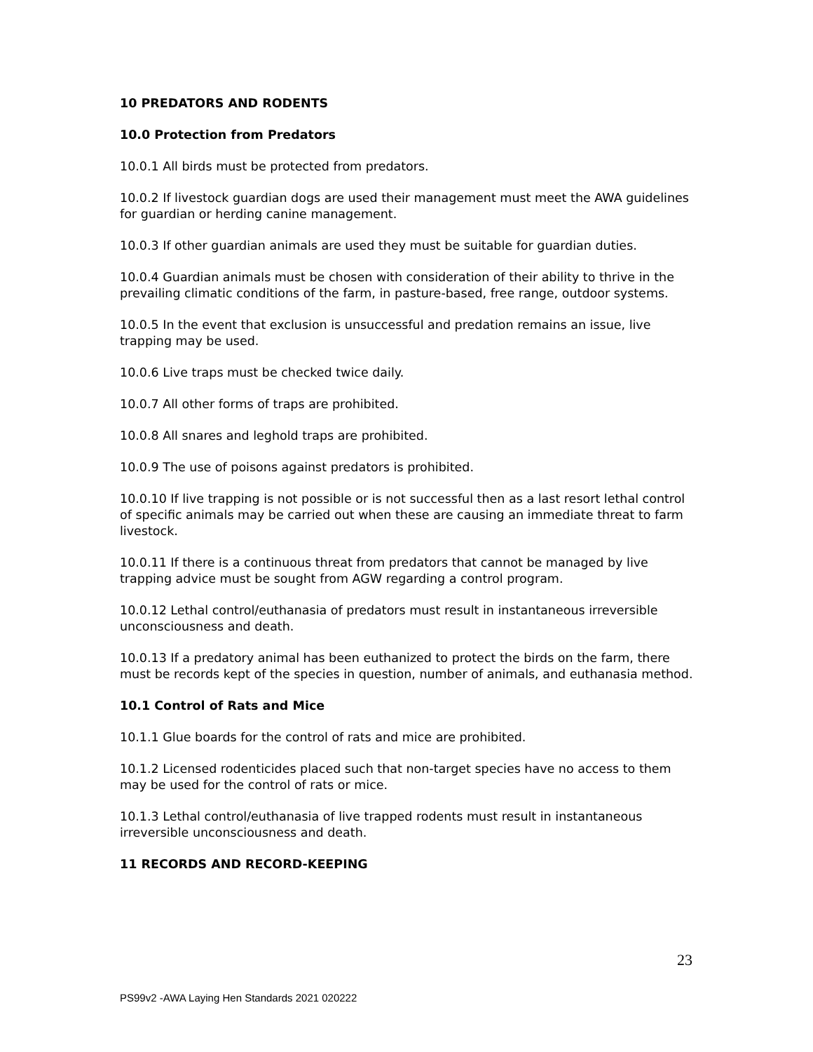10 PREDATORS AND RODENTS
10.0 Protection from Predators
10.0.1 All birds must be protected from predators.
10.0.2 If livestock guardian dogs are used their management must meet the AWA guidelines for guardian or herding canine management.
10.0.3 If other guardian animals are used they must be suitable for guardian duties.
10.0.4 Guardian animals must be chosen with consideration of their ability to thrive in the prevailing climatic conditions of the farm, in pasture-based, free range, outdoor systems.
10.0.5 In the event that exclusion is unsuccessful and predation remains an issue, live trapping may be used.
10.0.6 Live traps must be checked twice daily.
10.0.7 All other forms of traps are prohibited.
10.0.8 All snares and leghold traps are prohibited.
10.0.9 The use of poisons against predators is prohibited.
10.0.10 If live trapping is not possible or is not successful then as a last resort lethal control of specific animals may be carried out when these are causing an immediate threat to farm livestock.
10.0.11 If there is a continuous threat from predators that cannot be managed by live trapping advice must be sought from AGW regarding a control program.
10.0.12 Lethal control/euthanasia of predators must result in instantaneous irreversible unconsciousness and death.
10.0.13 If a predatory animal has been euthanized to protect the birds on the farm, there must be records kept of the species in question, number of animals, and euthanasia method.
10.1 Control of Rats and Mice
10.1.1 Glue boards for the control of rats and mice are prohibited.
10.1.2 Licensed rodenticides placed such that non-target species have no access to them may be used for the control of rats or mice.
10.1.3 Lethal control/euthanasia of live trapped rodents must result in instantaneous irreversible unconsciousness and death.
11 RECORDS AND RECORD-KEEPING
23
PS99v2 -AWA Laying Hen Standards 2021 020222